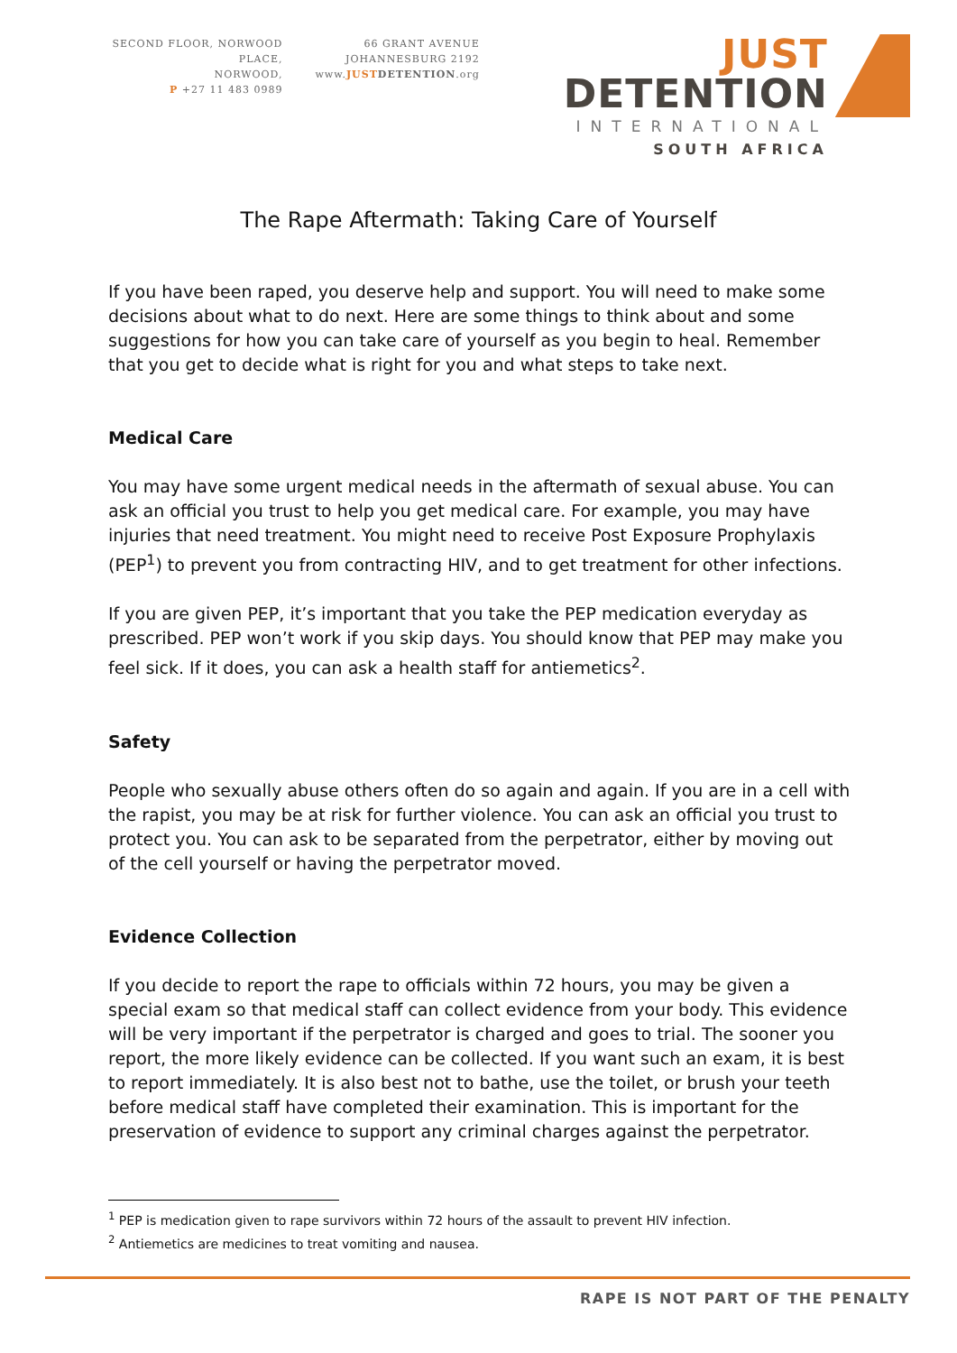SECOND FLOOR, NORWOOD PLACE,
NORWOOD,
P +27 11 483 0989
66 GRANT AVENUE
JOHANNESBURG 2192
www.JUST DETENTION.org
JUST DETENTION
INTERNATIONAL
SOUTH AFRICA
The Rape Aftermath: Taking Care of Yourself
If you have been raped, you deserve help and support. You will need to make some decisions about what to do next. Here are some things to think about and some suggestions for how you can take care of yourself as you begin to heal. Remember that you get to decide what is right for you and what steps to take next.
Medical Care
You may have some urgent medical needs in the aftermath of sexual abuse. You can ask an official you trust to help you get medical care. For example, you may have injuries that need treatment. You might need to receive Post Exposure Prophylaxis (PEP<sup>1</sup>) to prevent you from contracting HIV, and to get treatment for other infections.
If you are given PEP, it’s important that you take the PEP medication everyday as prescribed. PEP won’t work if you skip days. You should know that PEP may make you feel sick. If it does, you can ask a health staff for antiemetics<sup>2</sup>.
Safety
People who sexually abuse others often do so again and again. If you are in a cell with the rapist, you may be at risk for further violence. You can ask an official you trust to protect you. You can ask to be separated from the perpetrator, either by moving out of the cell yourself or having the perpetrator moved.
Evidence Collection
If you decide to report the rape to officials within 72 hours, you may be given a special exam so that medical staff can collect evidence from your body. This evidence will be very important if the perpetrator is charged and goes to trial. The sooner you report, the more likely evidence can be collected. If you want such an exam, it is best to report immediately. It is also best not to bathe, use the toilet, or brush your teeth before medical staff have completed their examination. This is important for the preservation of evidence to support any criminal charges against the perpetrator.
<sup>1</sup> PEP is medication given to rape survivors within 72 hours of the assault to prevent HIV infection.
<sup>2</sup> Antiemetics are medicines to treat vomiting and nausea.
RAPE IS NOT PART OF THE PENALTY